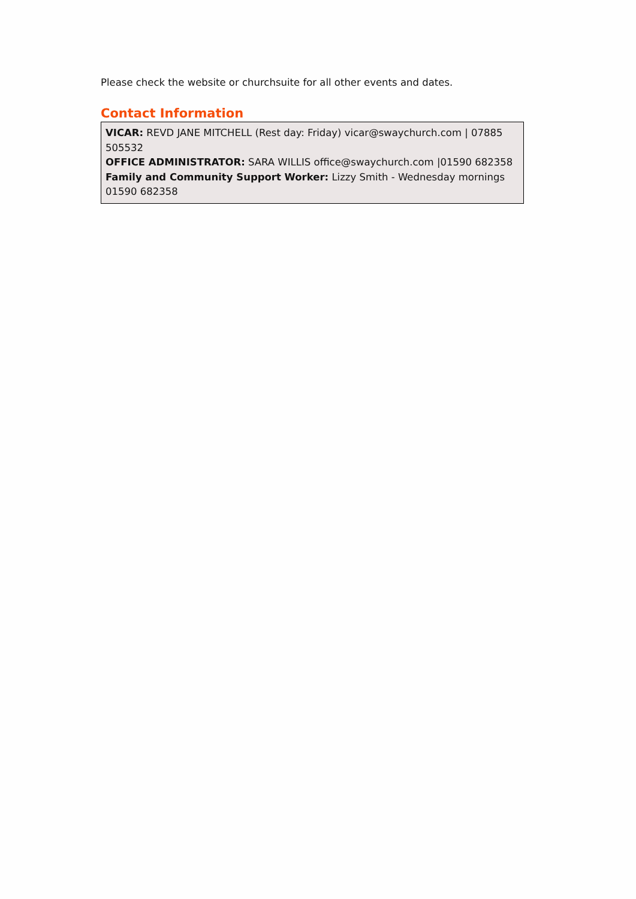Please check the website or churchsuite for all other events and dates.
Contact Information
VICAR: REVD JANE MITCHELL (Rest day: Friday) vicar@swaychurch.com | 07885 505532
OFFICE ADMINISTRATOR: SARA WILLIS office@swaychurch.com |01590 682358
Family and Community Support Worker: Lizzy Smith - Wednesday mornings 01590 682358